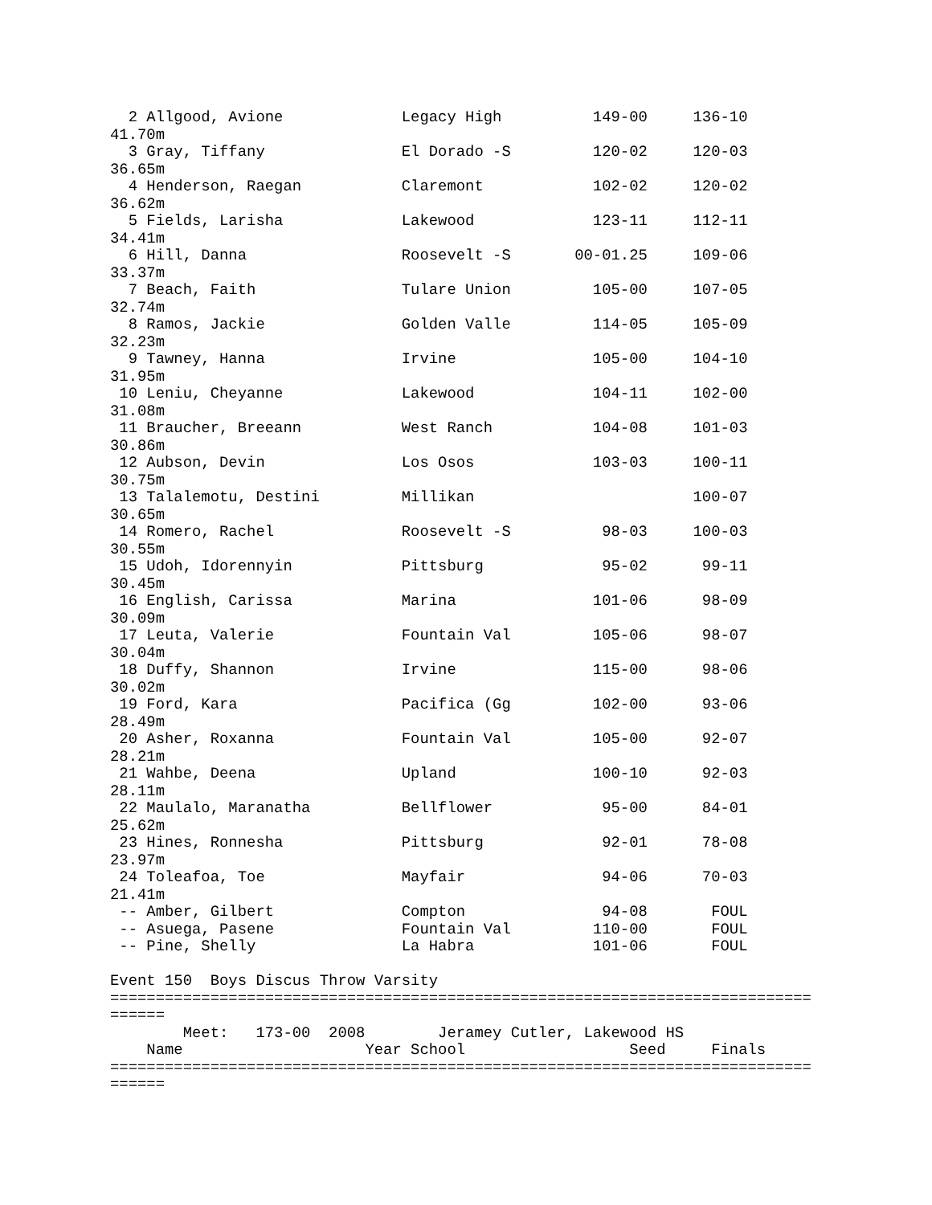2 Allgood, Avione             Legacy High          149-00     136-10
41.70m
  3 Gray, Tiffany               El Dorado -S         120-02     120-03
36.65m
  4 Henderson, Raegan           Claremont            102-02     120-02
36.62m
  5 Fields, Larisha             Lakewood             123-11     112-11
34.41m
  6 Hill, Danna                 Roosevelt -S       00-01.25     109-06
33.37m
  7 Beach, Faith                Tulare Union         105-00     107-05
32.74m
  8 Ramos, Jackie               Golden Valle         114-05     105-09
32.23m
  9 Tawney, Hanna               Irvine               105-00     104-10
31.95m
 10 Leniu, Cheyanne             Lakewood             104-11     102-00
31.08m
 11 Braucher, Breeann           West Ranch           104-08     101-03
30.86m
 12 Aubson, Devin               Los Osos             103-03     100-11
30.75m
 13 Talalemotu, Destini         Millikan                        100-07
30.65m
 14 Romero, Rachel              Roosevelt -S          98-03     100-03
30.55m
 15 Udoh, Idorennyin            Pittsburg             95-02      99-11
30.45m
 16 English, Carissa            Marina               101-06      98-09
30.09m
 17 Leuta, Valerie              Fountain Val         105-06      98-07
30.04m
 18 Duffy, Shannon              Irvine               115-00      98-06
30.02m
 19 Ford, Kara                  Pacifica (Gg         102-00      93-06
28.49m
 20 Asher, Roxanna              Fountain Val         105-00      92-07
28.21m
 21 Wahbe, Deena                Upland               100-10      92-03
28.11m
 22 Maulalo, Maranatha          Bellflower            95-00      84-01
25.62m
 23 Hines, Ronnesha             Pittsburg             92-01      78-08
23.97m
 24 Toleafoa, Toe               Mayfair               94-06      70-03
21.41m
 -- Amber, Gilbert              Compton               94-08       FOUL
 -- Asuega, Pasene              Fountain Val         110-00       FOUL
 -- Pine, Shelly                La Habra             101-06       FOUL

Event 150  Boys Discus Throw Varsity
=============================================================================
======
        Meet:   173-00  2008        Jeramey Cutler, Lakewood HS
    Name                    Year School                  Seed     Finals
=============================================================================
======